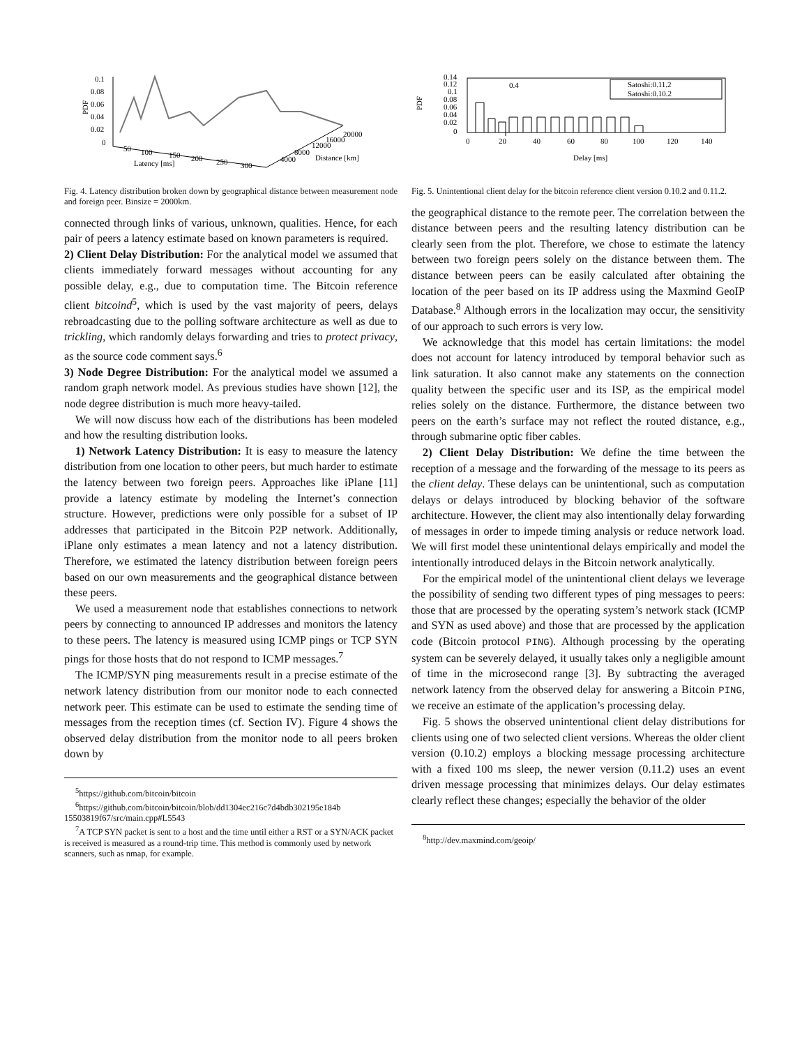0.1
0.08
0.06
0.04
0.02
0
PDF
50
100
150
200
250
300
Latency [ms]
4000
8000
12000
16000
20000
Distance [km]
Fig. 4. Latency distribution broken down by geographical distance between measurement node and foreign peer. Binsize = 2000km.
connected through links of various, unknown, qualities. Hence, for each pair of peers a latency estimate based on known parameters is required.
2) Client Delay Distribution: For the analytical model we assumed that clients immediately forward messages without accounting for any possible delay, e.g., due to computation time. The Bitcoin reference client bitcoind<sup>5</sup>, which is used by the vast majority of peers, delays rebroadcasting due to the polling software architecture as well as due to trickling, which randomly delays forwarding and tries to protect privacy, as the source code comment says.<sup>6</sup>
3) Node Degree Distribution: For the analytical model we assumed a random graph network model. As previous studies have shown [12], the node degree distribution is much more heavy-tailed.
We will now discuss how each of the distributions has been modeled and how the resulting distribution looks.
1) Network Latency Distribution: It is easy to measure the latency distribution from one location to other peers, but much harder to estimate the latency between two foreign peers. Approaches like iPlane [11] provide a latency estimate by modeling the Internet’s connection structure. However, predictions were only possible for a subset of IP addresses that participated in the Bitcoin P2P network. Additionally, iPlane only estimates a mean latency and not a latency distribution. Therefore, we estimated the latency distribution between foreign peers based on our own measurements and the geographical distance between these peers.
We used a measurement node that establishes connections to network peers by connecting to announced IP addresses and monitors the latency to these peers. The latency is measured using ICMP pings or TCP SYN pings for those hosts that do not respond to ICMP messages.<sup>7</sup>
The ICMP/SYN ping measurements result in a precise estimate of the network latency distribution from our monitor node to each connected network peer. This estimate can be used to estimate the sending time of messages from the reception times (cf. Section IV). Figure 4 shows the observed delay distribution from the monitor node to all peers broken down by
<sup>5</sup> https://github.com/bitcoin/bitcoin
<sup>6</sup> https://github.com/bitcoin/bitcoin/blob/dd1304ec216c7d4bdb302195e184b 15503819f67/src/main.cpp#L5543
<sup>7</sup> A TCP SYN packet is sent to a host and the time until either a RST or a SYN/ACK packet is received is measured as a round-trip time. This method is commonly used by network scanners, such as nmap, for example.
0.14
0.12
0.1
0.08
0.06
0.04
0.02
0
PDF
0.4
Satoshi:0.11.2
Satoshi:0.10.2
0
20
40
60
80
100
120
140
Delay [ms]
Fig. 5. Unintentional client delay for the bitcoin reference client version 0.10.2 and 0.11.2.
the geographical distance to the remote peer. The correlation between the distance between peers and the resulting latency distribution can be clearly seen from the plot. Therefore, we chose to estimate the latency between two foreign peers solely on the distance between them. The distance between peers can be easily calculated after obtaining the location of the peer based on its IP address using the Maxmind GeoIP Database.<sup>8</sup> Although errors in the localization may occur, the sensitivity of our approach to such errors is very low.
We acknowledge that this model has certain limitations: the model does not account for latency introduced by temporal behavior such as link saturation. It also cannot make any statements on the connection quality between the specific user and its ISP, as the empirical model relies solely on the distance. Furthermore, the distance between two peers on the earth’s surface may not reflect the routed distance, e.g., through submarine optic fiber cables.
2) Client Delay Distribution: We define the time between the reception of a message and the forwarding of the message to its peers as the client delay. These delays can be unintentional, such as computation delays or delays introduced by blocking behavior of the software architecture. However, the client may also intentionally delay forwarding of messages in order to impede timing analysis or reduce network load. We will first model these unintentional delays empirically and model the intentionally introduced delays in the Bitcoin network analytically.
For the empirical model of the unintentional client delays we leverage the possibility of sending two different types of ping messages to peers: those that are processed by the operating system’s network stack (ICMP and SYN as used above) and those that are processed by the application code (Bitcoin protocol PING). Although processing by the operating system can be severely delayed, it usually takes only a negligible amount of time in the microsecond range [3]. By subtracting the averaged network latency from the observed delay for answering a Bitcoin PING, we receive an estimate of the application’s processing delay.
Fig. 5 shows the observed unintentional client delay distributions for clients using one of two selected client versions. Whereas the older client version (0.10.2) employs a blocking message processing architecture with a fixed 100 ms sleep, the newer version (0.11.2) uses an event driven message processing that minimizes delays. Our delay estimates clearly reflect these changes; especially the behavior of the older
<sup>8</sup> http://dev.maxmind.com/geoip/